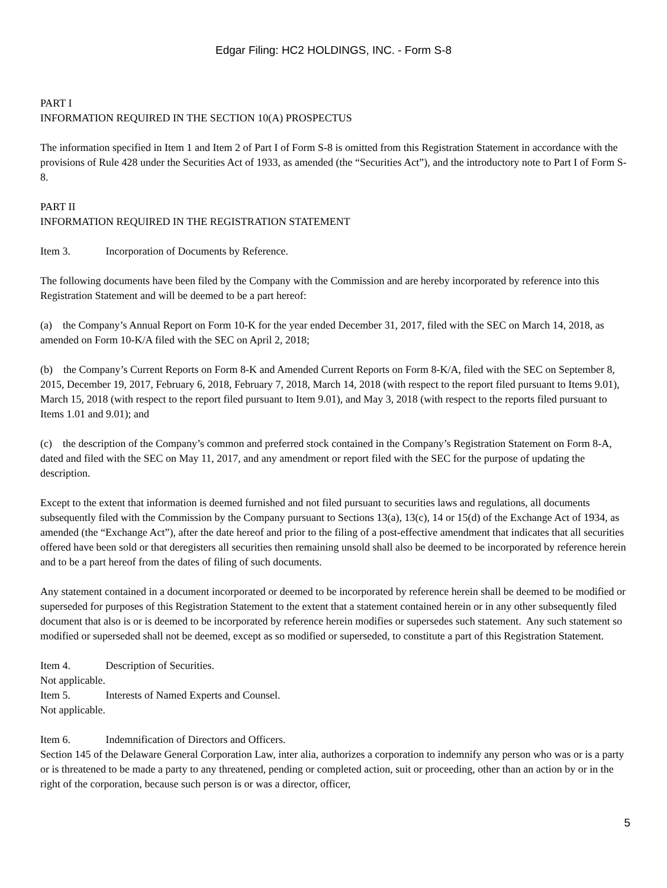Edgar Filing: HC2 HOLDINGS, INC. - Form S-8
PART I
INFORMATION REQUIRED IN THE SECTION 10(A) PROSPECTUS
The information specified in Item 1 and Item 2 of Part I of Form S-8 is omitted from this Registration Statement in accordance with the provisions of Rule 428 under the Securities Act of 1933, as amended (the “Securities Act”), and the introductory note to Part I of Form S-8.
PART II
INFORMATION REQUIRED IN THE REGISTRATION STATEMENT
Item 3. Incorporation of Documents by Reference.
The following documents have been filed by the Company with the Commission and are hereby incorporated by reference into this Registration Statement and will be deemed to be a part hereof:
(a) the Company’s Annual Report on Form 10-K for the year ended December 31, 2017, filed with the SEC on March 14, 2018, as amended on Form 10-K/A filed with the SEC on April 2, 2018;
(b) the Company’s Current Reports on Form 8-K and Amended Current Reports on Form 8-K/A, filed with the SEC on September 8, 2015, December 19, 2017, February 6, 2018, February 7, 2018, March 14, 2018 (with respect to the report filed pursuant to Items 9.01), March 15, 2018 (with respect to the report filed pursuant to Item 9.01), and May 3, 2018 (with respect to the reports filed pursuant to Items 1.01 and 9.01); and
(c) the description of the Company’s common and preferred stock contained in the Company’s Registration Statement on Form 8-A, dated and filed with the SEC on May 11, 2017, and any amendment or report filed with the SEC for the purpose of updating the description.
Except to the extent that information is deemed furnished and not filed pursuant to securities laws and regulations, all documents subsequently filed with the Commission by the Company pursuant to Sections 13(a), 13(c), 14 or 15(d) of the Exchange Act of 1934, as amended (the “Exchange Act”), after the date hereof and prior to the filing of a post-effective amendment that indicates that all securities offered have been sold or that deregisters all securities then remaining unsold shall also be deemed to be incorporated by reference herein and to be a part hereof from the dates of filing of such documents.
Any statement contained in a document incorporated or deemed to be incorporated by reference herein shall be deemed to be modified or superseded for purposes of this Registration Statement to the extent that a statement contained herein or in any other subsequently filed document that also is or is deemed to be incorporated by reference herein modifies or supersedes such statement. Any such statement so modified or superseded shall not be deemed, except as so modified or superseded, to constitute a part of this Registration Statement.
Item 4. Description of Securities.
Not applicable.
Item 5. Interests of Named Experts and Counsel.
Not applicable.
Item 6. Indemnification of Directors and Officers.
Section 145 of the Delaware General Corporation Law, inter alia, authorizes a corporation to indemnify any person who was or is a party or is threatened to be made a party to any threatened, pending or completed action, suit or proceeding, other than an action by or in the right of the corporation, because such person is or was a director, officer,
5